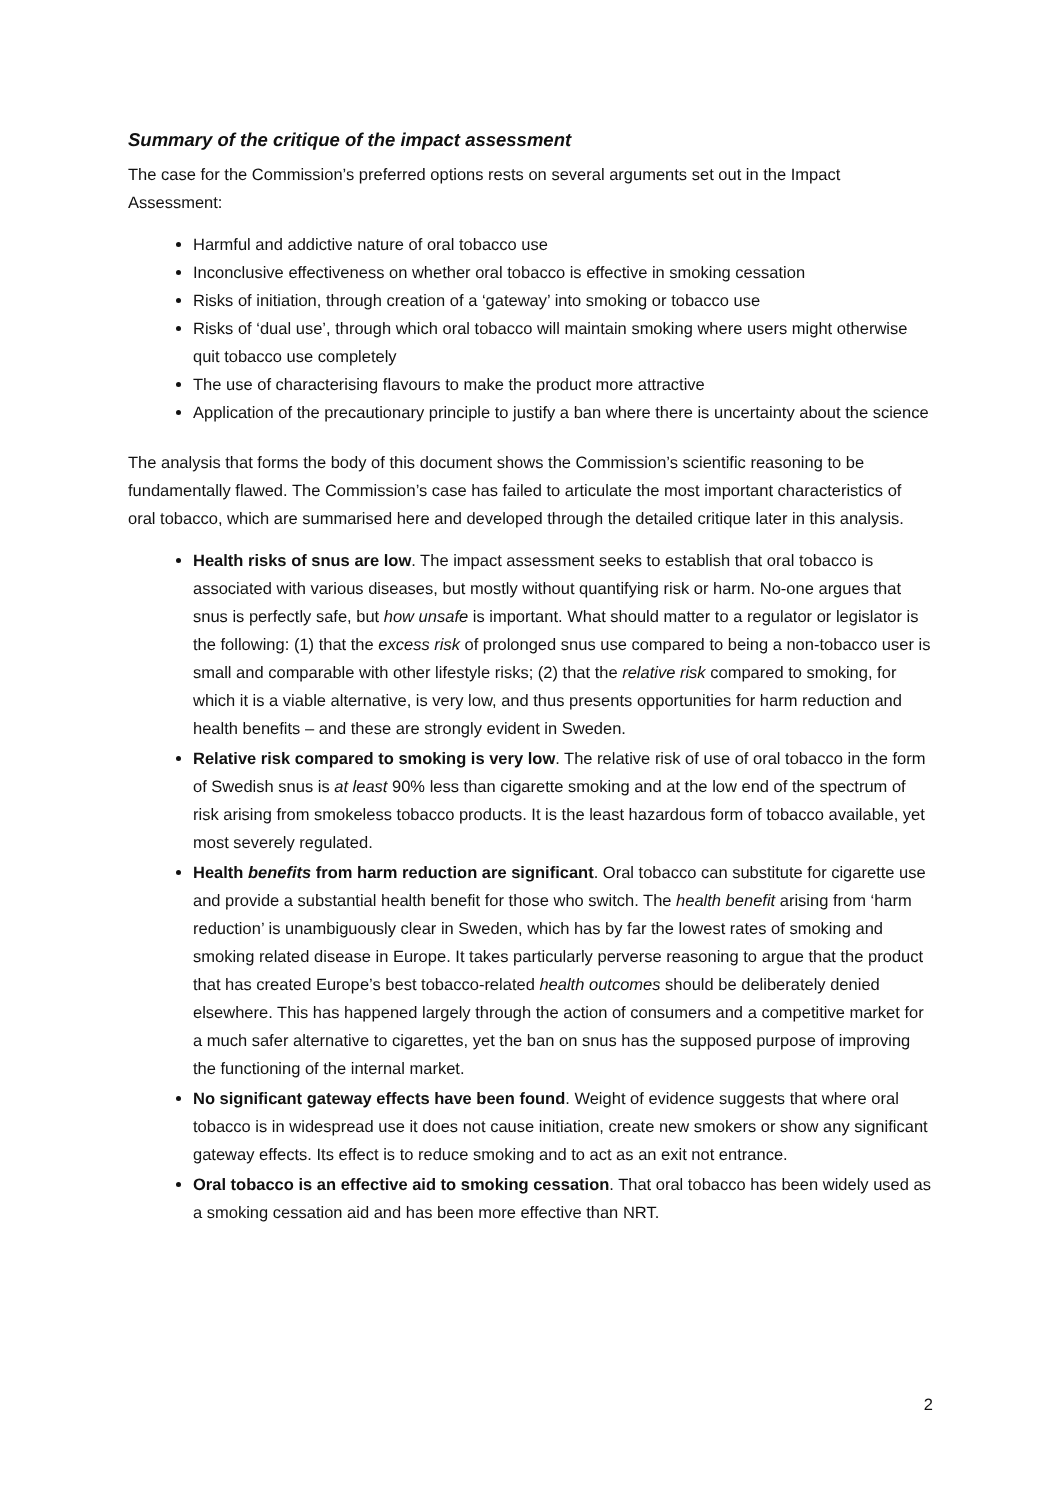Summary of the critique of the impact assessment
The case for the Commission’s preferred options rests on several arguments set out in the Impact Assessment:
Harmful and addictive nature of oral tobacco use
Inconclusive effectiveness on whether oral tobacco is effective in smoking cessation
Risks of initiation, through creation of a ‘gateway’ into smoking or tobacco use
Risks of ‘dual use’, through which oral tobacco will maintain smoking where users might otherwise quit tobacco use completely
The use of characterising flavours to make the product more attractive
Application of the precautionary principle to justify a ban where there is uncertainty about the science
The analysis that forms the body of this document shows the Commission’s scientific reasoning to be fundamentally flawed. The Commission’s case has failed to articulate the most important characteristics of oral tobacco, which are summarised here and developed through the detailed critique later in this analysis.
Health risks of snus are low. The impact assessment seeks to establish that oral tobacco is associated with various diseases, but mostly without quantifying risk or harm. No-one argues that snus is perfectly safe, but how unsafe is important. What should matter to a regulator or legislator is the following: (1) that the excess risk of prolonged snus use compared to being a non-tobacco user is small and comparable with other lifestyle risks; (2) that the relative risk compared to smoking, for which it is a viable alternative, is very low, and thus presents opportunities for harm reduction and health benefits – and these are strongly evident in Sweden.
Relative risk compared to smoking is very low. The relative risk of use of oral tobacco in the form of Swedish snus is at least 90% less than cigarette smoking and at the low end of the spectrum of risk arising from smokeless tobacco products. It is the least hazardous form of tobacco available, yet most severely regulated.
Health benefits from harm reduction are significant. Oral tobacco can substitute for cigarette use and provide a substantial health benefit for those who switch. The health benefit arising from ‘harm reduction’ is unambiguously clear in Sweden, which has by far the lowest rates of smoking and smoking related disease in Europe. It takes particularly perverse reasoning to argue that the product that has created Europe’s best tobacco-related health outcomes should be deliberately denied elsewhere. This has happened largely through the action of consumers and a competitive market for a much safer alternative to cigarettes, yet the ban on snus has the supposed purpose of improving the functioning of the internal market.
No significant gateway effects have been found. Weight of evidence suggests that where oral tobacco is in widespread use it does not cause initiation, create new smokers or show any significant gateway effects. Its effect is to reduce smoking and to act as an exit not entrance.
Oral tobacco is an effective aid to smoking cessation. That oral tobacco has been widely used as a smoking cessation aid and has been more effective than NRT.
2